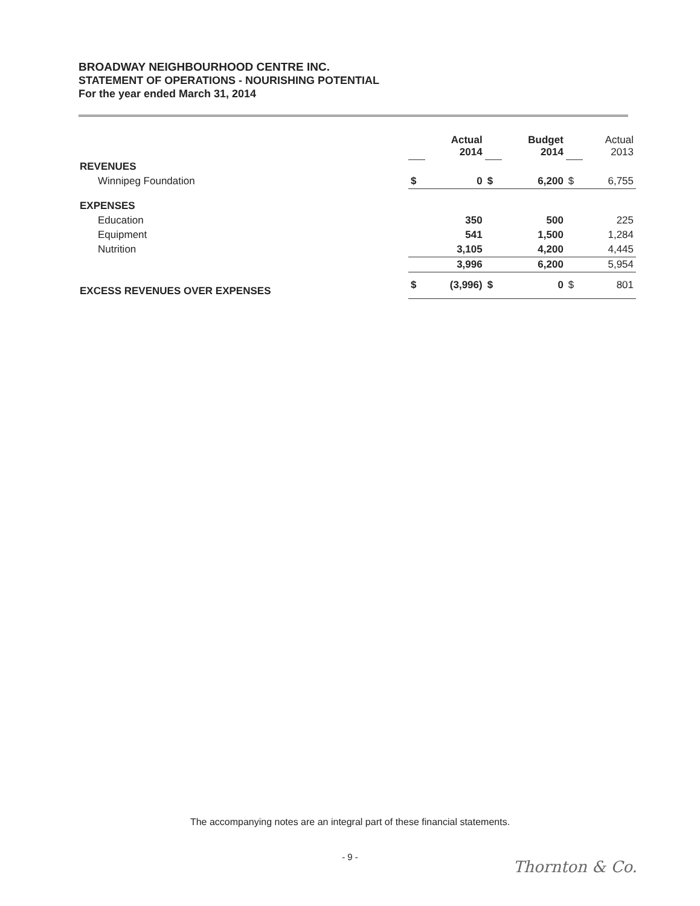BROADWAY NEIGHBOURHOOD CENTRE INC.
STATEMENT OF OPERATIONS - NOURISHING POTENTIAL
For the year ended March 31, 2014
| | | Actual 2014 | | Budget 2014 | | Actual 2013 |
| REVENUES | | | | | | |
| Winnipeg Foundation | $ | 0 | $ | 6,200 | $ | 6,755 |
| EXPENSES | | | | | | |
| Education | | 350 | | 500 | | 225 |
| Equipment | | 541 | | 1,500 | | 1,284 |
| Nutrition | | 3,105 | | 4,200 | | 4,445 |
| | | 3,996 | | 6,200 | | 5,954 |
| EXCESS REVENUES OVER EXPENSES | $ | (3,996) | $ | 0 | $ | 801 |
The accompanying notes are an integral part of these financial statements.
- 9 -
Thornton & Co.